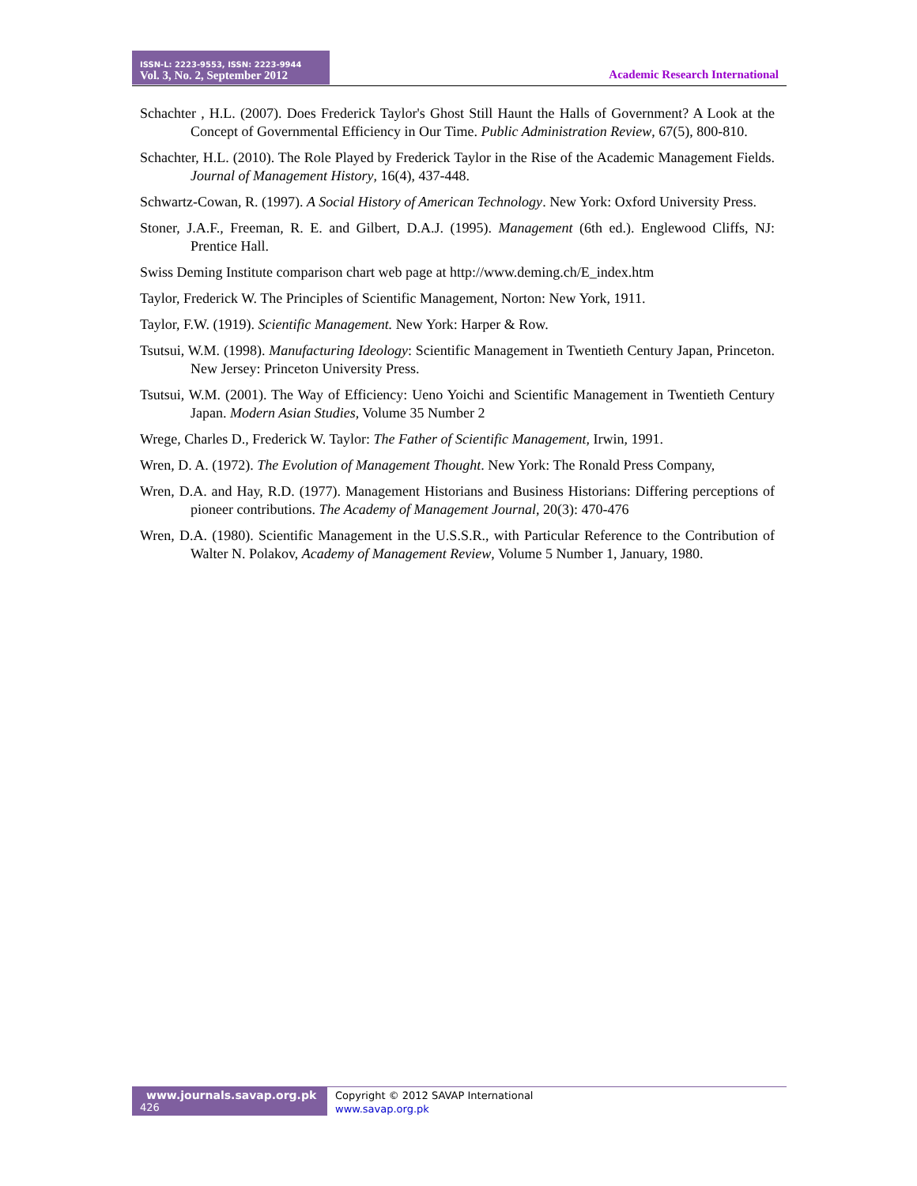ISSN-L: 2223-9553, ISSN: 2223-9944
Vol. 3, No. 2, September 2012
Academic Research International
Schachter , H.L. (2007). Does Frederick Taylor's Ghost Still Haunt the Halls of Government? A Look at the Concept of Governmental Efficiency in Our Time. Public Administration Review, 67(5), 800-810.
Schachter, H.L. (2010). The Role Played by Frederick Taylor in the Rise of the Academic Management Fields. Journal of Management History, 16(4), 437-448.
Schwartz-Cowan, R. (1997). A Social History of American Technology. New York: Oxford University Press.
Stoner, J.A.F., Freeman, R. E. and Gilbert, D.A.J. (1995). Management (6th ed.). Englewood Cliffs, NJ: Prentice Hall.
Swiss Deming Institute comparison chart web page at http://www.deming.ch/E_index.htm
Taylor, Frederick W. The Principles of Scientific Management, Norton: New York, 1911.
Taylor, F.W. (1919). Scientific Management. New York: Harper & Row.
Tsutsui, W.M. (1998). Manufacturing Ideology: Scientific Management in Twentieth Century Japan, Princeton. New Jersey: Princeton University Press.
Tsutsui, W.M. (2001). The Way of Efficiency: Ueno Yoichi and Scientific Management in Twentieth Century Japan. Modern Asian Studies, Volume 35 Number 2
Wrege, Charles D., Frederick W. Taylor: The Father of Scientific Management, Irwin, 1991.
Wren, D. A. (1972). The Evolution of Management Thought. New York: The Ronald Press Company,
Wren, D.A. and Hay, R.D. (1977). Management Historians and Business Historians: Differing perceptions of pioneer contributions. The Academy of Management Journal, 20(3): 470-476
Wren, D.A. (1980). Scientific Management in the U.S.S.R., with Particular Reference to the Contribution of Walter N. Polakov, Academy of Management Review, Volume 5 Number 1, January, 1980.
www.journals.savap.org.pk
426
Copyright © 2012 SAVAP International
www.savap.org.pk